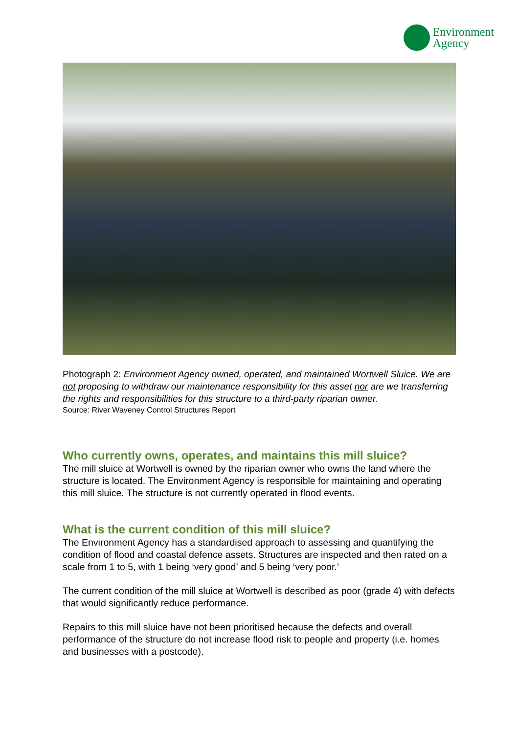Environment
Agency
Photograph 2: Environment Agency owned, operated, and maintained Wortwell Sluice. We are not proposing to withdraw our maintenance responsibility for this asset nor are we transferring the rights and responsibilities for this structure to a third-party riparian owner.
Source: River Waveney Control Structures Report
Who currently owns, operates, and maintains this mill sluice?
The mill sluice at Wortwell is owned by the riparian owner who owns the land where the structure is located. The Environment Agency is responsible for maintaining and operating this mill sluice. The structure is not currently operated in flood events.
What is the current condition of this mill sluice?
The Environment Agency has a standardised approach to assessing and quantifying the condition of flood and coastal defence assets. Structures are inspected and then rated on a scale from 1 to 5, with 1 being ‘very good’ and 5 being ‘very poor.’
The current condition of the mill sluice at Wortwell is described as poor (grade 4) with defects that would significantly reduce performance.
Repairs to this mill sluice have not been prioritised because the defects and overall performance of the structure do not increase flood risk to people and property (i.e. homes and businesses with a postcode).